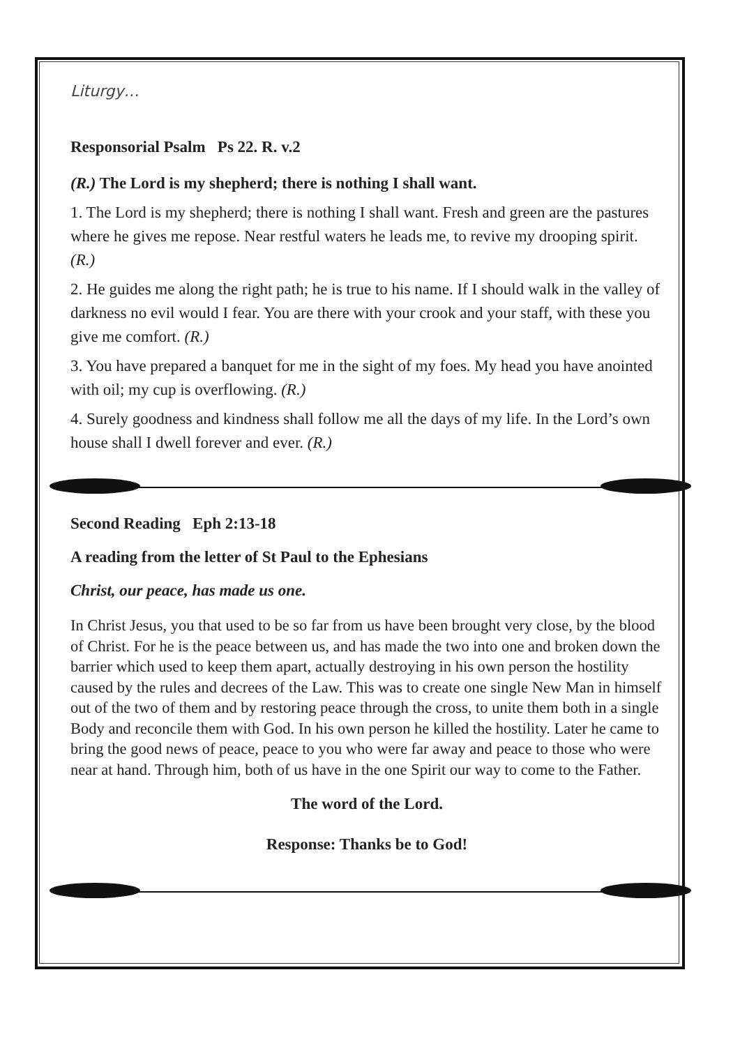Liturgy…
Responsorial Psalm Ps 22. R. v.2
(R.) The Lord is my shepherd; there is nothing I shall want.
1. The Lord is my shepherd; there is nothing I shall want. Fresh and green are the pastures where he gives me repose. Near restful waters he leads me, to revive my drooping spirit. (R.)
2. He guides me along the right path; he is true to his name. If I should walk in the valley of darkness no evil would I fear. You are there with your crook and your staff, with these you give me comfort. (R.)
3. You have prepared a banquet for me in the sight of my foes. My head you have anointed with oil; my cup is overflowing. (R.)
4. Surely goodness and kindness shall follow me all the days of my life. In the Lord’s own house shall I dwell forever and ever. (R.)
Second Reading Eph 2:13-18
A reading from the letter of St Paul to the Ephesians
Christ, our peace, has made us one.
In Christ Jesus, you that used to be so far from us have been brought very close, by the blood of Christ. For he is the peace between us, and has made the two into one and broken down the barrier which used to keep them apart, actually destroying in his own person the hostility caused by the rules and decrees of the Law. This was to create one single New Man in himself out of the two of them and by restoring peace through the cross, to unite them both in a single Body and reconcile them with God. In his own person he killed the hostility. Later he came to bring the good news of peace, peace to you who were far away and peace to those who were near at hand. Through him, both of us have in the one Spirit our way to come to the Father.
The word of the Lord.
Response: Thanks be to God!